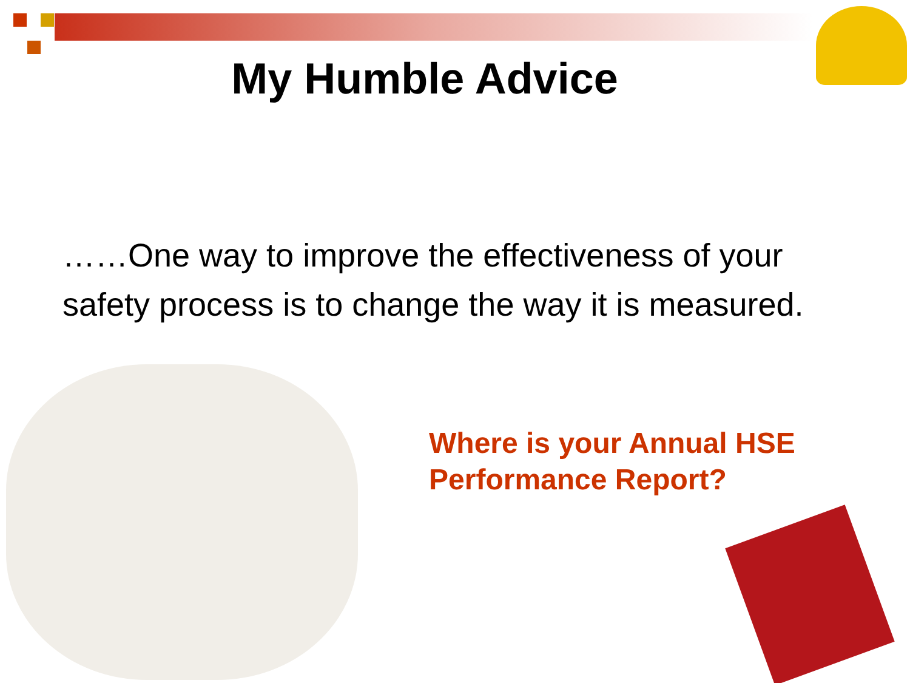My Humble Advice
……One way to improve the effectiveness of your safety process is to change the way it is measured.
Where is your Annual HSE
Performance Report?